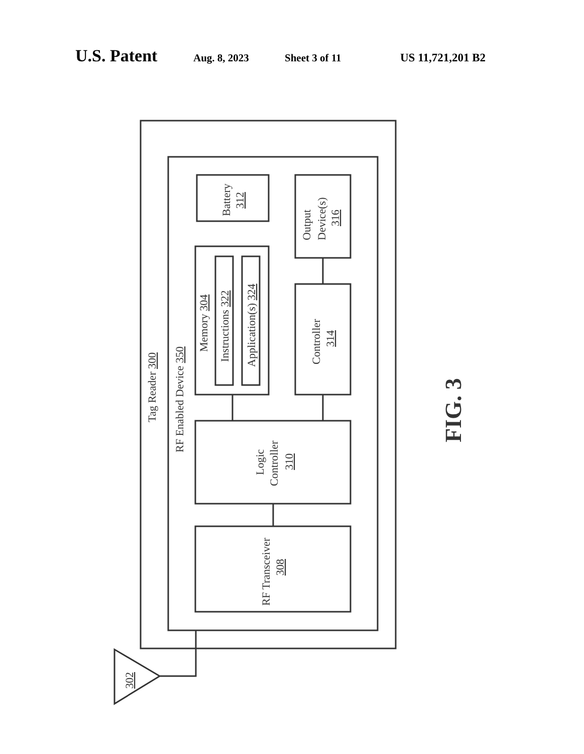U.S. Patent Aug. 8, 2023 Sheet 3 of 11 US 11,721,201 B2
Tag Reader 300
RF Enabled Device 350
Battery
312
Output
Device(s)
316
Memory 304
Instructions 322
Application(s) 324
Controller
314
Logic
Controller
310
RF Transceiver
308
302
FIG. 3